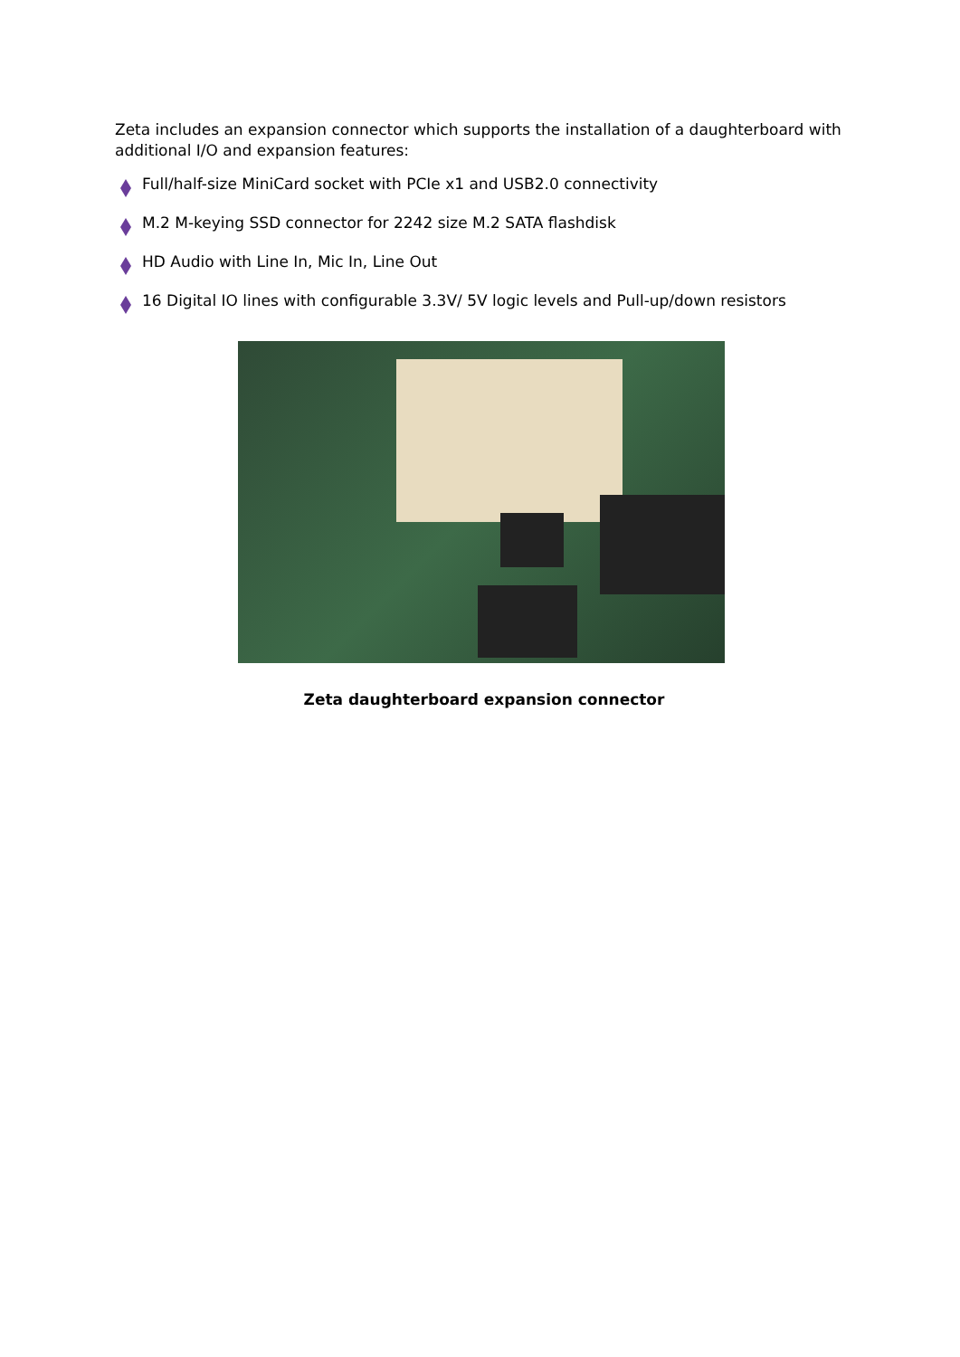Zeta includes an expansion connector which supports the installation of a daughterboard with additional I/O and expansion features:
Full/half-size MiniCard socket with PCIe x1 and USB2.0 connectivity
M.2 M-keying SSD connector for 2242 size M.2 SATA flashdisk
HD Audio with Line In, Mic In, Line Out
16 Digital IO lines with configurable 3.3V/ 5V logic levels and Pull-up/down resistors
Zeta daughterboard expansion connector